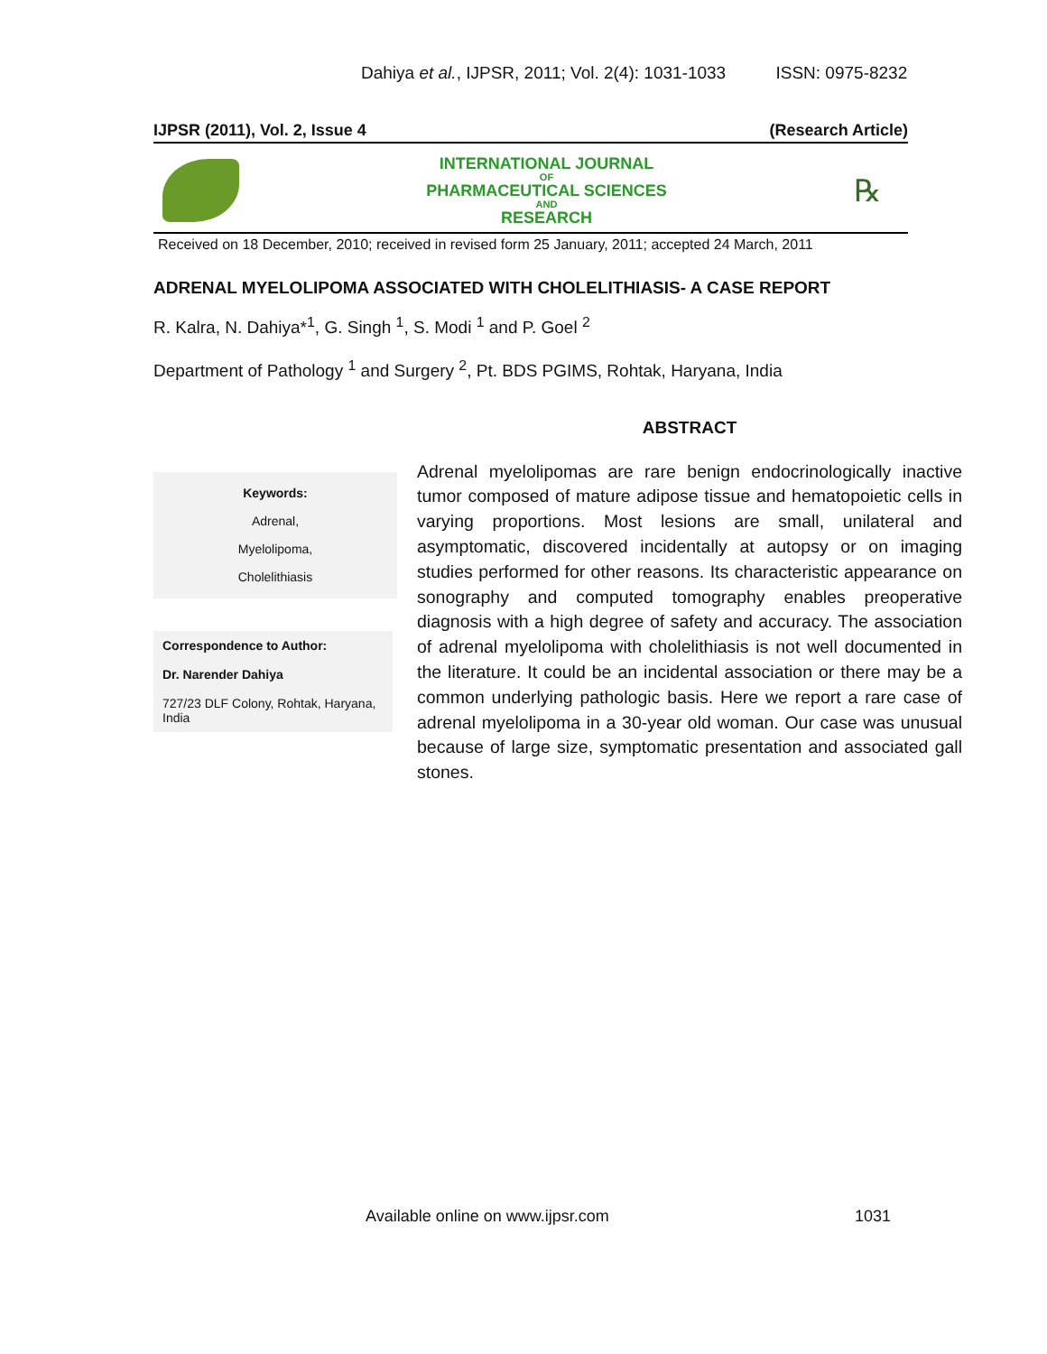Dahiya et al., IJPSR, 2011; Vol. 2(4): 1031-1033 ISSN: 0975-8232
IJPSR (2011), Vol. 2, Issue 4 (Research Article)
INTERNATIONAL JOURNAL
OF
PHARMACEUTICAL SCIENCES
AND
RESEARCH
℞
Received on 18 December, 2010; received in revised form 25 January, 2011; accepted 24 March, 2011
ADRENAL MYELOLIPOMA ASSOCIATED WITH CHOLELITHIASIS- A CASE REPORT
R. Kalra, N. Dahiya*<sup>1</sup>, G. Singh <sup>1</sup>, S. Modi <sup>1</sup> and P. Goel <sup>2</sup>
Department of Pathology <sup>1</sup> and Surgery <sup>2</sup>, Pt. BDS PGIMS, Rohtak, Haryana, India
Keywords:
Adrenal,
Myelolipoma,
Cholelithiasis
Correspondence to Author:
Dr. Narender Dahiya
727/23 DLF Colony, Rohtak, Haryana, India
ABSTRACT
Adrenal myelolipomas are rare benign endocrinologically inactive tumor composed of mature adipose tissue and hematopoietic cells in varying proportions. Most lesions are small, unilateral and asymptomatic, discovered incidentally at autopsy or on imaging studies performed for other reasons. Its characteristic appearance on sonography and computed tomography enables preoperative diagnosis with a high degree of safety and accuracy. The association of adrenal myelolipoma with cholelithiasis is not well documented in the literature. It could be an incidental association or there may be a common underlying pathologic basis. Here we report a rare case of adrenal myelolipoma in a 30-year old woman. Our case was unusual because of large size, symptomatic presentation and associated gall stones.
Available online on www.ijpsr.com 1031